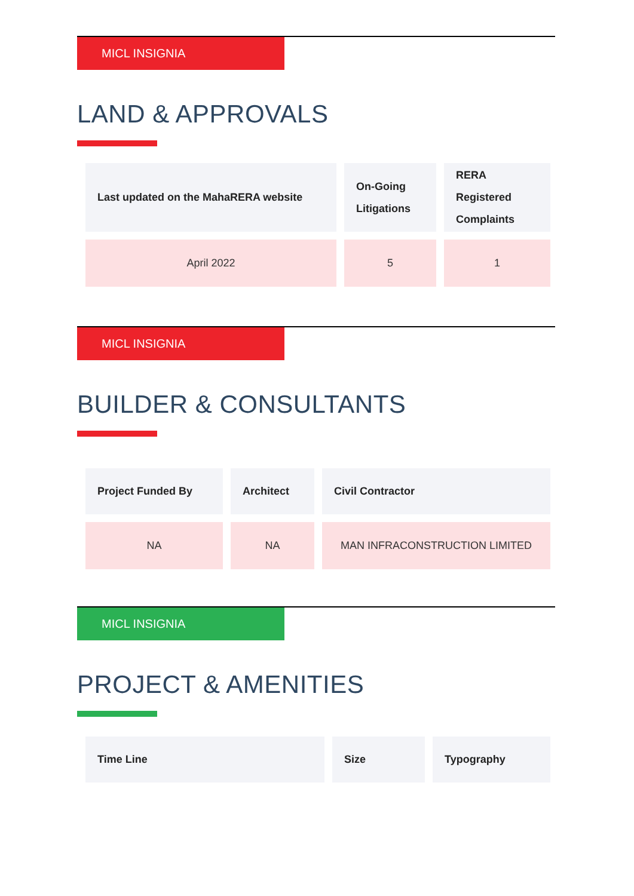MICL INSIGNIA
LAND & APPROVALS
| Last updated on the MahaRERA website | On-Going Litigations | RERA Registered Complaints |
| --- | --- | --- |
| April 2022 | 5 | 1 |
MICL INSIGNIA
BUILDER & CONSULTANTS
| Project Funded By | Architect | Civil Contractor |
| --- | --- | --- |
| NA | NA | MAN INFRACONSTRUCTION LIMITED |
MICL INSIGNIA
PROJECT & AMENITIES
| Time Line | Size | Typography |
| --- | --- | --- |